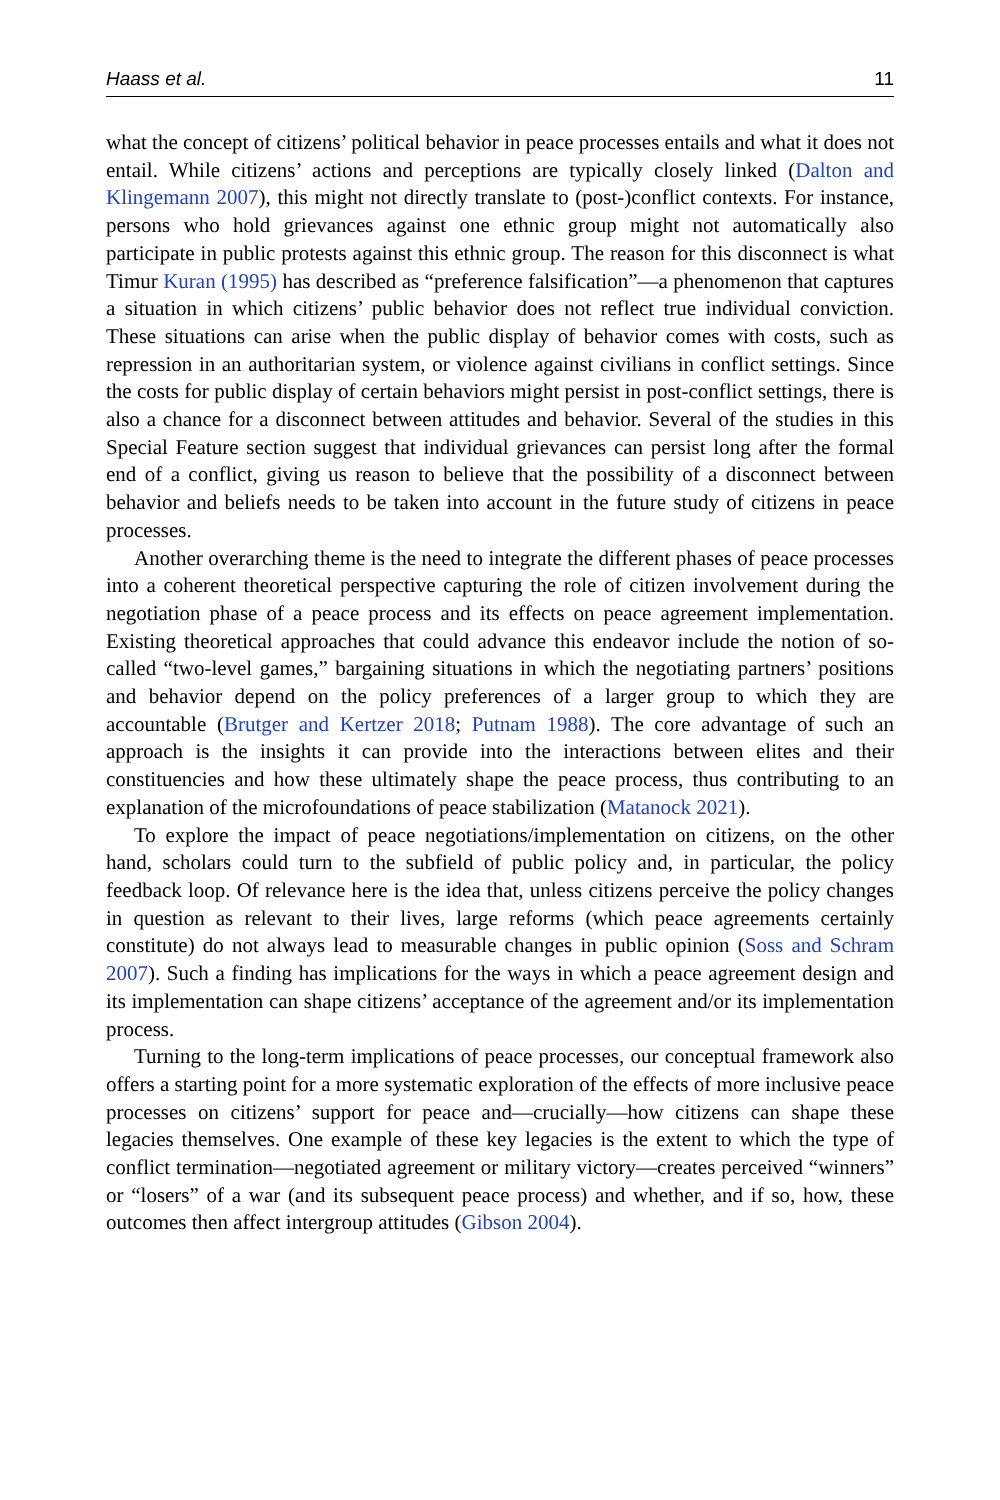Haass et al. 11
what the concept of citizens’ political behavior in peace processes entails and what it does not entail. While citizens’ actions and perceptions are typically closely linked (Dalton and Klingemann 2007), this might not directly translate to (post-)conflict contexts. For instance, persons who hold grievances against one ethnic group might not automatically also participate in public protests against this ethnic group. The reason for this disconnect is what Timur Kuran (1995) has described as “preference falsification”—a phenomenon that captures a situation in which citizens’ public behavior does not reflect true individual conviction. These situations can arise when the public display of behavior comes with costs, such as repression in an authoritarian system, or violence against civilians in conflict settings. Since the costs for public display of certain behaviors might persist in post-conflict settings, there is also a chance for a disconnect between attitudes and behavior. Several of the studies in this Special Feature section suggest that individual grievances can persist long after the formal end of a conflict, giving us reason to believe that the possibility of a disconnect between behavior and beliefs needs to be taken into account in the future study of citizens in peace processes.
Another overarching theme is the need to integrate the different phases of peace processes into a coherent theoretical perspective capturing the role of citizen involvement during the negotiation phase of a peace process and its effects on peace agreement implementation. Existing theoretical approaches that could advance this endeavor include the notion of so-called “two-level games,” bargaining situations in which the negotiating partners’ positions and behavior depend on the policy preferences of a larger group to which they are accountable (Brutger and Kertzer 2018; Putnam 1988). The core advantage of such an approach is the insights it can provide into the interactions between elites and their constituencies and how these ultimately shape the peace process, thus contributing to an explanation of the microfoundations of peace stabilization (Matanock 2021).
To explore the impact of peace negotiations/implementation on citizens, on the other hand, scholars could turn to the subfield of public policy and, in particular, the policy feedback loop. Of relevance here is the idea that, unless citizens perceive the policy changes in question as relevant to their lives, large reforms (which peace agreements certainly constitute) do not always lead to measurable changes in public opinion (Soss and Schram 2007). Such a finding has implications for the ways in which a peace agreement design and its implementation can shape citizens’ acceptance of the agreement and/or its implementation process.
Turning to the long-term implications of peace processes, our conceptual framework also offers a starting point for a more systematic exploration of the effects of more inclusive peace processes on citizens’ support for peace and—crucially—how citizens can shape these legacies themselves. One example of these key legacies is the extent to which the type of conflict termination—negotiated agreement or military victory—creates perceived “winners” or “losers” of a war (and its subsequent peace process) and whether, and if so, how, these outcomes then affect intergroup attitudes (Gibson 2004).